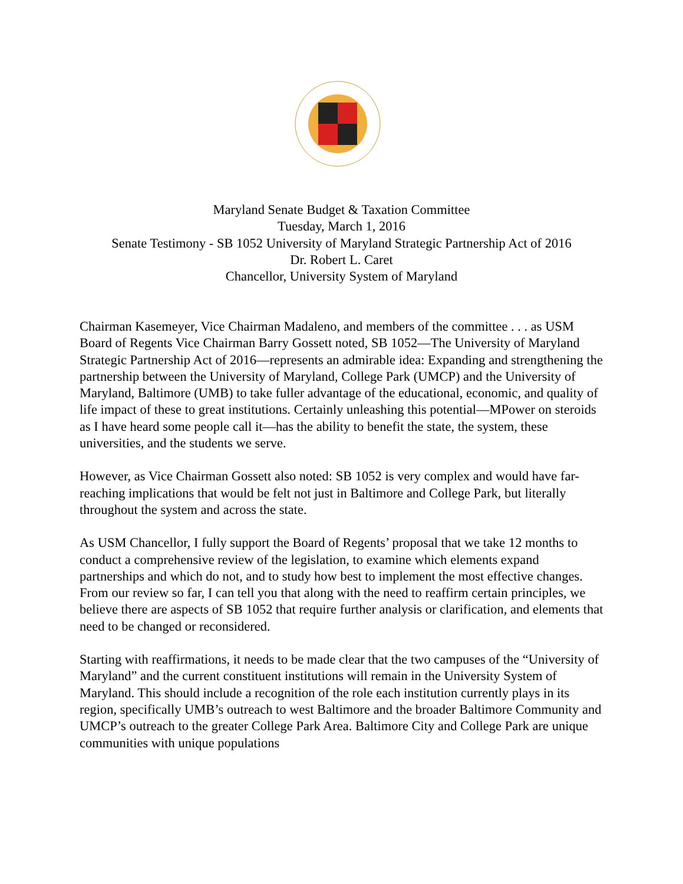Maryland Senate Budget & Taxation Committee
Tuesday, March 1, 2016
Senate Testimony - SB 1052 University of Maryland Strategic Partnership Act of 2016
Dr. Robert L. Caret
Chancellor, University System of Maryland
Chairman Kasemeyer, Vice Chairman Madaleno, and members of the committee . . . as USM Board of Regents Vice Chairman Barry Gossett noted, SB 1052—The University of Maryland Strategic Partnership Act of 2016—represents an admirable idea: Expanding and strengthening the partnership between the University of Maryland, College Park (UMCP) and the University of Maryland, Baltimore (UMB) to take fuller advantage of the educational, economic, and quality of life impact of these to great institutions. Certainly unleashing this potential—MPower on steroids as I have heard some people call it—has the ability to benefit the state, the system, these universities, and the students we serve.
However, as Vice Chairman Gossett also noted: SB 1052 is very complex and would have far-reaching implications that would be felt not just in Baltimore and College Park, but literally throughout the system and across the state.
As USM Chancellor, I fully support the Board of Regents’ proposal that we take 12 months to conduct a comprehensive review of the legislation, to examine which elements expand partnerships and which do not, and to study how best to implement the most effective changes. From our review so far, I can tell you that along with the need to reaffirm certain principles, we believe there are aspects of SB 1052 that require further analysis or clarification, and elements that need to be changed or reconsidered.
Starting with reaffirmations, it needs to be made clear that the two campuses of the “University of Maryland” and the current constituent institutions will remain in the University System of Maryland. This should include a recognition of the role each institution currently plays in its region, specifically UMB’s outreach to west Baltimore and the broader Baltimore Community and UMCP’s outreach to the greater College Park Area. Baltimore City and College Park are unique communities with unique populations